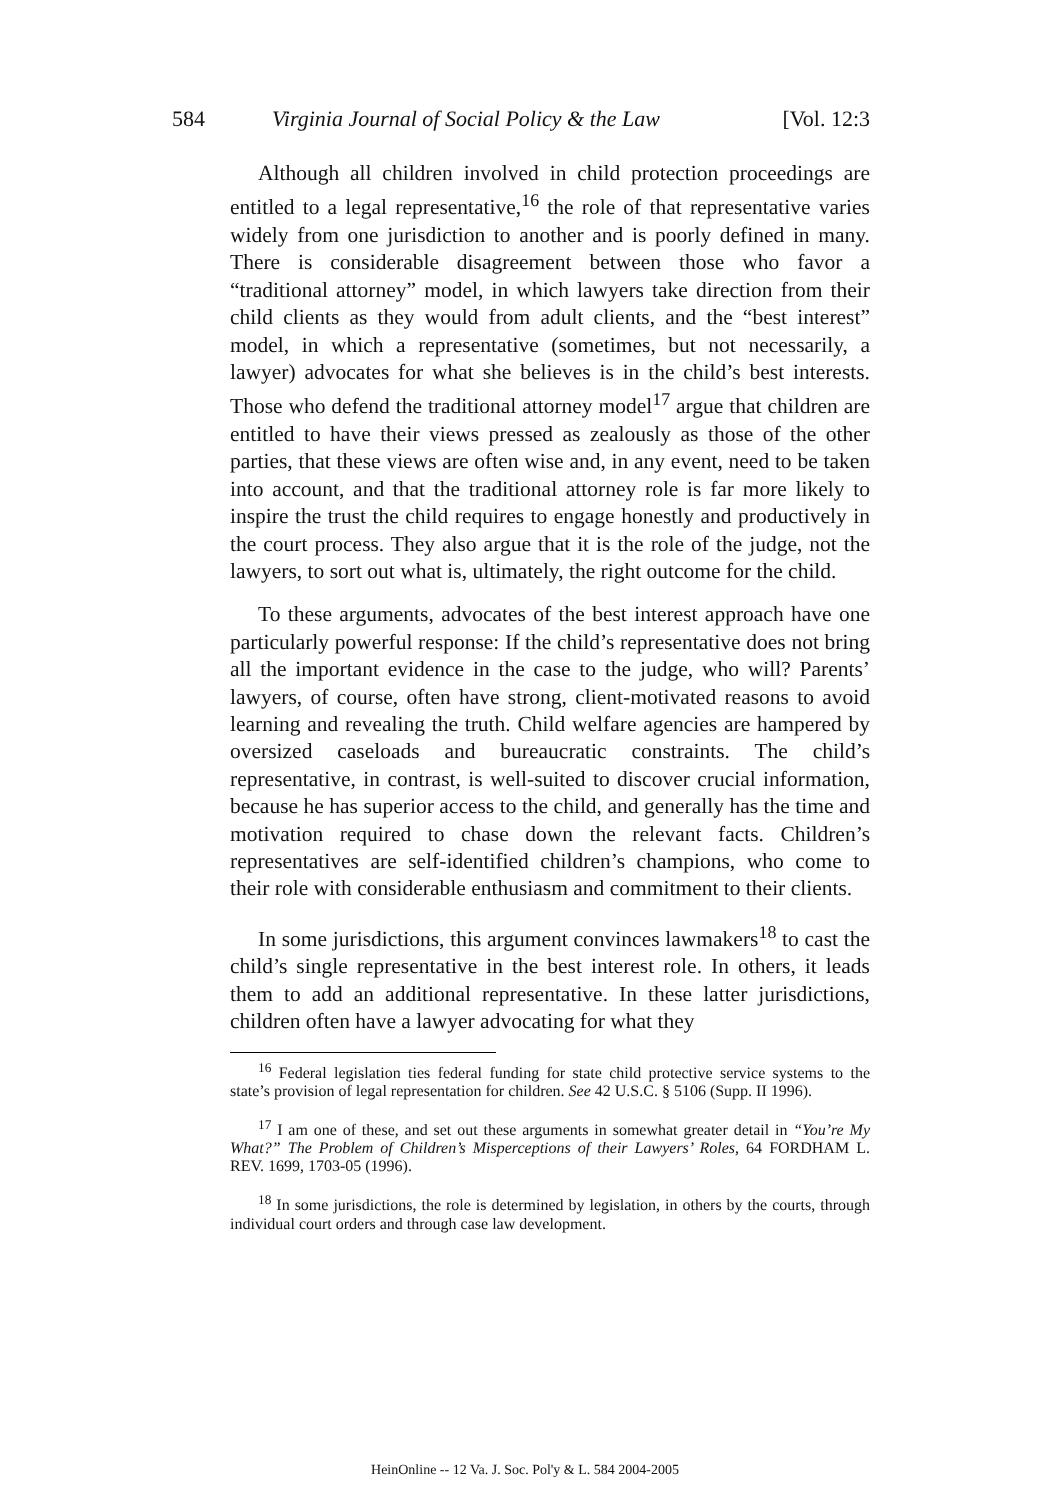584 Virginia Journal of Social Policy & the Law [Vol. 12:3
Although all children involved in child protection proceedings are entitled to a legal representative,<sup>16</sup> the role of that representative varies widely from one jurisdiction to another and is poorly defined in many. There is considerable disagreement between those who favor a “traditional attorney” model, in which lawyers take direction from their child clients as they would from adult clients, and the “best interest” model, in which a representative (sometimes, but not necessarily, a lawyer) advocates for what she believes is in the child’s best interests. Those who defend the traditional attorney model<sup>17</sup> argue that children are entitled to have their views pressed as zealously as those of the other parties, that these views are often wise and, in any event, need to be taken into account, and that the traditional attorney role is far more likely to inspire the trust the child requires to engage honestly and productively in the court process. They also argue that it is the role of the judge, not the lawyers, to sort out what is, ultimately, the right outcome for the child.
To these arguments, advocates of the best interest approach have one particularly powerful response: If the child’s representative does not bring all the important evidence in the case to the judge, who will? Parents’ lawyers, of course, often have strong, client-motivated reasons to avoid learning and revealing the truth. Child welfare agencies are hampered by oversized caseloads and bureaucratic constraints. The child’s representative, in contrast, is well-suited to discover crucial information, because he has superior access to the child, and generally has the time and motivation required to chase down the relevant facts. Children’s representatives are self-identified children’s champions, who come to their role with considerable enthusiasm and commitment to their clients.
In some jurisdictions, this argument convinces lawmakers<sup>18</sup> to cast the child’s single representative in the best interest role. In others, it leads them to add an additional representative. In these latter jurisdictions, children often have a lawyer advocating for what they
<sup>16</sup> Federal legislation ties federal funding for state child protective service systems to the state’s provision of legal representation for children. See 42 U.S.C. § 5106 (Supp. II 1996).
<sup>17</sup> I am one of these, and set out these arguments in somewhat greater detail in “You’re My What?” The Problem of Children’s Misperceptions of their Lawyers’ Roles, 64 FORDHAM L. REV. 1699, 1703-05 (1996).
<sup>18</sup> In some jurisdictions, the role is determined by legislation, in others by the courts, through individual court orders and through case law development.
HeinOnline -- 12 Va. J. Soc. Pol'y & L. 584 2004-2005